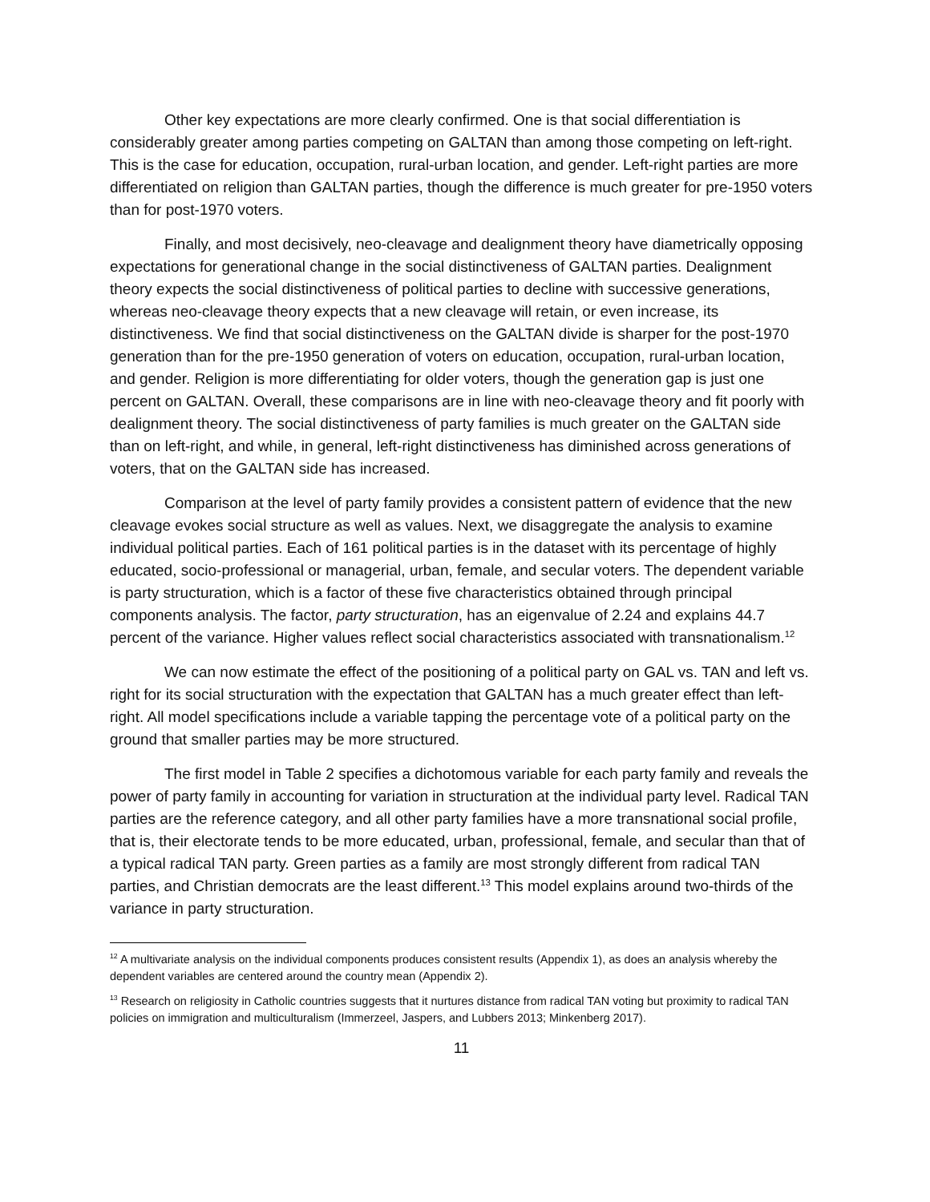Other key expectations are more clearly confirmed. One is that social differentiation is considerably greater among parties competing on GALTAN than among those competing on left-right. This is the case for education, occupation, rural-urban location, and gender. Left-right parties are more differentiated on religion than GALTAN parties, though the difference is much greater for pre-1950 voters than for post-1970 voters.
Finally, and most decisively, neo-cleavage and dealignment theory have diametrically opposing expectations for generational change in the social distinctiveness of GALTAN parties. Dealignment theory expects the social distinctiveness of political parties to decline with successive generations, whereas neo-cleavage theory expects that a new cleavage will retain, or even increase, its distinctiveness. We find that social distinctiveness on the GALTAN divide is sharper for the post-1970 generation than for the pre-1950 generation of voters on education, occupation, rural-urban location, and gender. Religion is more differentiating for older voters, though the generation gap is just one percent on GALTAN. Overall, these comparisons are in line with neo-cleavage theory and fit poorly with dealignment theory. The social distinctiveness of party families is much greater on the GALTAN side than on left-right, and while, in general, left-right distinctiveness has diminished across generations of voters, that on the GALTAN side has increased.
Comparison at the level of party family provides a consistent pattern of evidence that the new cleavage evokes social structure as well as values. Next, we disaggregate the analysis to examine individual political parties. Each of 161 political parties is in the dataset with its percentage of highly educated, socio-professional or managerial, urban, female, and secular voters. The dependent variable is party structuration, which is a factor of these five characteristics obtained through principal components analysis. The factor, party structuration, has an eigenvalue of 2.24 and explains 44.7 percent of the variance. Higher values reflect social characteristics associated with transnationalism.<sup>12</sup>
We can now estimate the effect of the positioning of a political party on GAL vs. TAN and left vs. right for its social structuration with the expectation that GALTAN has a much greater effect than left-right. All model specifications include a variable tapping the percentage vote of a political party on the ground that smaller parties may be more structured.
The first model in Table 2 specifies a dichotomous variable for each party family and reveals the power of party family in accounting for variation in structuration at the individual party level. Radical TAN parties are the reference category, and all other party families have a more transnational social profile, that is, their electorate tends to be more educated, urban, professional, female, and secular than that of a typical radical TAN party. Green parties as a family are most strongly different from radical TAN parties, and Christian democrats are the least different.<sup>13</sup> This model explains around two-thirds of the variance in party structuration.
<sup>12</sup> A multivariate analysis on the individual components produces consistent results (Appendix 1), as does an analysis whereby the dependent variables are centered around the country mean (Appendix 2).
<sup>13</sup> Research on religiosity in Catholic countries suggests that it nurtures distance from radical TAN voting but proximity to radical TAN policies on immigration and multiculturalism (Immerzeel, Jaspers, and Lubbers 2013; Minkenberg 2017).
11